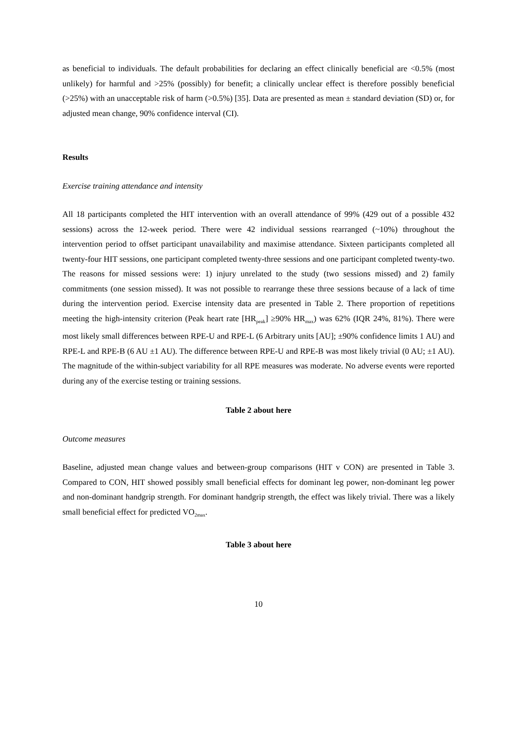as beneficial to individuals. The default probabilities for declaring an effect clinically beneficial are <0.5% (most unlikely) for harmful and >25% (possibly) for benefit; a clinically unclear effect is therefore possibly beneficial (>25%) with an unacceptable risk of harm (>0.5%) [35]. Data are presented as mean ± standard deviation (SD) or, for adjusted mean change, 90% confidence interval (CI).
Results
Exercise training attendance and intensity
All 18 participants completed the HIT intervention with an overall attendance of 99% (429 out of a possible 432 sessions) across the 12-week period. There were 42 individual sessions rearranged (~10%) throughout the intervention period to offset participant unavailability and maximise attendance. Sixteen participants completed all twenty-four HIT sessions, one participant completed twenty-three sessions and one participant completed twenty-two. The reasons for missed sessions were: 1) injury unrelated to the study (two sessions missed) and 2) family commitments (one session missed). It was not possible to rearrange these three sessions because of a lack of time during the intervention period. Exercise intensity data are presented in Table 2. There proportion of repetitions meeting the high-intensity criterion (Peak heart rate [HR<sub>peak</sub>] ≥90% HR<sub>max</sub>) was 62% (IQR 24%, 81%). There were most likely small differences between RPE-U and RPE-L (6 Arbitrary units [AU]; ±90% confidence limits 1 AU) and RPE-L and RPE-B (6 AU ±1 AU). The difference between RPE-U and RPE-B was most likely trivial (0 AU; ±1 AU). The magnitude of the within-subject variability for all RPE measures was moderate. No adverse events were reported during any of the exercise testing or training sessions.
Table 2 about here
Outcome measures
Baseline, adjusted mean change values and between-group comparisons (HIT v CON) are presented in Table 3. Compared to CON, HIT showed possibly small beneficial effects for dominant leg power, non-dominant leg power and non-dominant handgrip strength. For dominant handgrip strength, the effect was likely trivial. There was a likely small beneficial effect for predicted VO<sub>2max</sub>.
Table 3 about here
10